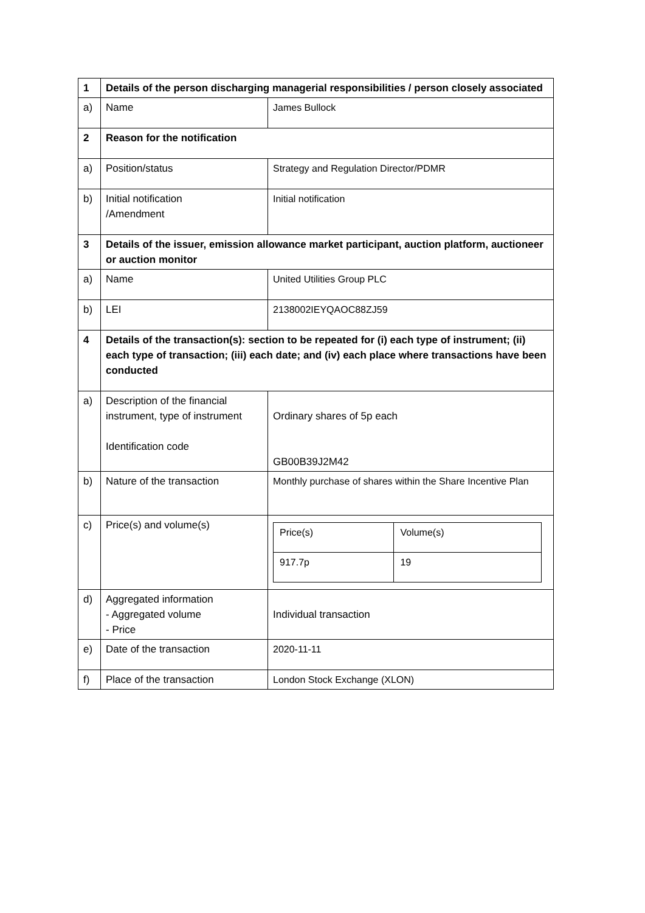| 1 | Details of the person discharging managerial responsibilities / person closely associated | |
| a) | Name | James Bullock |
| 2 | Reason for the notification | |
| a) | Position/status | Strategy and Regulation Director/PDMR |
| b) | Initial notification /Amendment | Initial notification |
| 3 | Details of the issuer, emission allowance market participant, auction platform, auctioneer or auction monitor | |
| a) | Name | United Utilities Group PLC |
| b) | LEI | 2138002IEYQAOC88ZJ59 |
| 4 | Details of the transaction(s): section to be repeated for (i) each type of instrument; (ii) each type of transaction; (iii) each date; and (iv) each place where transactions have been conducted | |
| a) | Description of the financial instrument, type of instrument Identification code | Ordinary shares of 5p each GB00B39J2M42 |
| b) | Nature of the transaction | Monthly purchase of shares within the Share Incentive Plan |
| c) | Price(s) and volume(s) | / Price(s) / Volume(s) / / 917.7p / 19 / |
| d) | Aggregated information - Aggregated volume - Price | Individual transaction |
| e) | Date of the transaction | 2020-11-11 |
| f) | Place of the transaction | London Stock Exchange (XLON) |